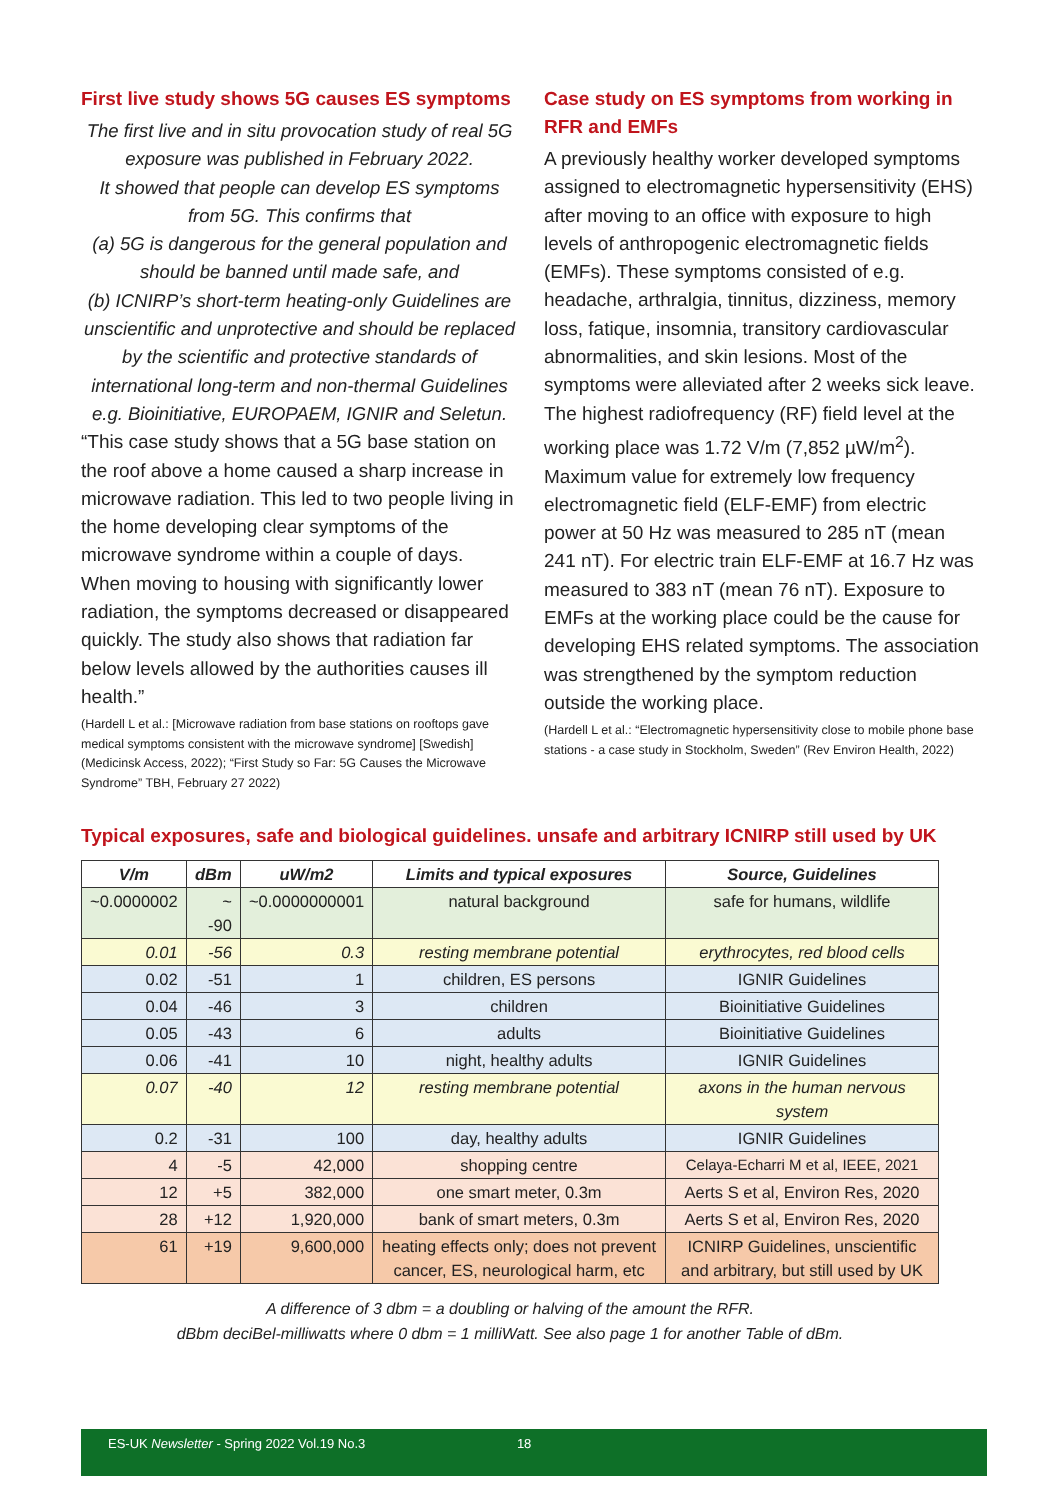First live study shows 5G causes ES symptoms
The first live and in situ provocation study of real 5G exposure was published in February 2022.
It showed that people can develop ES symptoms from 5G. This confirms that
(a) 5G is dangerous for the general population and should be banned until made safe, and
(b) ICNIRP’s short-term heating-only Guidelines are unscientific and unprotective and should be replaced by the scientific and protective standards of international long-term and non-thermal Guidelines e.g. Bioinitiative, EUROPAEM, IGNIR and Seletun.
“This case study shows that a 5G base station on the roof above a home caused a sharp increase in microwave radiation. This led to two people living in the home developing clear symptoms of the microwave syndrome within a couple of days. When moving to housing with significantly lower radiation, the symptoms decreased or disappeared quickly. The study also shows that radiation far below levels allowed by the authorities causes ill health.”
(Hardell L et al.: [Microwave radiation from base stations on rooftops gave medical symptoms consistent with the microwave syndrome] [Swedish] (Medicinsk Access, 2022); “First Study so Far: 5G Causes the Microwave Syndrome” TBH, February 27 2022)
Case study on ES symptoms from working in RFR and EMFs
A previously healthy worker developed symptoms assigned to electromagnetic hypersensitivity (EHS) after moving to an office with exposure to high levels of anthropogenic electromagnetic fields (EMFs). These symptoms consisted of e.g. headache, arthralgia, tinnitus, dizziness, memory loss, fatique, insomnia, transitory cardiovascular abnormalities, and skin lesions. Most of the symptoms were alleviated after 2 weeks sick leave. The highest radiofrequency (RF) field level at the working place was 1.72 V/m (7,852 µW/m<sup>2</sup>). Maximum value for extremely low frequency electromagnetic field (ELF-EMF) from electric power at 50 Hz was measured to 285 nT (mean 241 nT). For electric train ELF-EMF at 16.7 Hz was measured to 383 nT (mean 76 nT). Exposure to EMFs at the working place could be the cause for developing EHS related symptoms. The association was strengthened by the symptom reduction outside the working place.
(Hardell L et al.: “Electromagnetic hypersensitivity close to mobile phone base stations - a case study in Stockholm, Sweden” (Rev Environ Health, 2022)
Typical exposures, safe and biological guidelines. unsafe and arbitrary ICNIRP still used by UK
| V/m | dBm | uW/m2 | Limits and typical exposures | Source, Guidelines |
| --- | --- | --- | --- | --- |
| ~0.0000002 | ~ -90 | ~0.0000000001 | natural background | safe for humans, wildlife |
| 0.01 | -56 | 0.3 | resting membrane potential | erythrocytes, red blood cells |
| 0.02 | -51 | 1 | children, ES persons | IGNIR Guidelines |
| 0.04 | -46 | 3 | children | Bioinitiative Guidelines |
| 0.05 | -43 | 6 | adults | Bioinitiative Guidelines |
| 0.06 | -41 | 10 | night, healthy adults | IGNIR Guidelines |
| 0.07 | -40 | 12 | resting membrane potential | axons in the human nervous system |
| 0.2 | -31 | 100 | day, healthy adults | IGNIR Guidelines |
| 4 | -5 | 42,000 | shopping centre | Celaya-Echarri M et al, IEEE, 2021 |
| 12 | +5 | 382,000 | one smart meter, 0.3m | Aerts S et al, Environ Res, 2020 |
| 28 | +12 | 1,920,000 | bank of smart meters, 0.3m | Aerts S et al, Environ Res, 2020 |
| 61 | +19 | 9,600,000 | heating effects only; does not prevent cancer, ES, neurological harm, etc | ICNIRP Guidelines, unscientific and arbitrary, but still used by UK |
A difference of 3 dbm = a doubling or halving of the amount the RFR.
dBbm deciBel-milliwatts where 0 dbm = 1 milliWatt. See also page 1 for another Table of dBm.
ES-UK Newsletter - Spring 2022 Vol.19 No.3 18